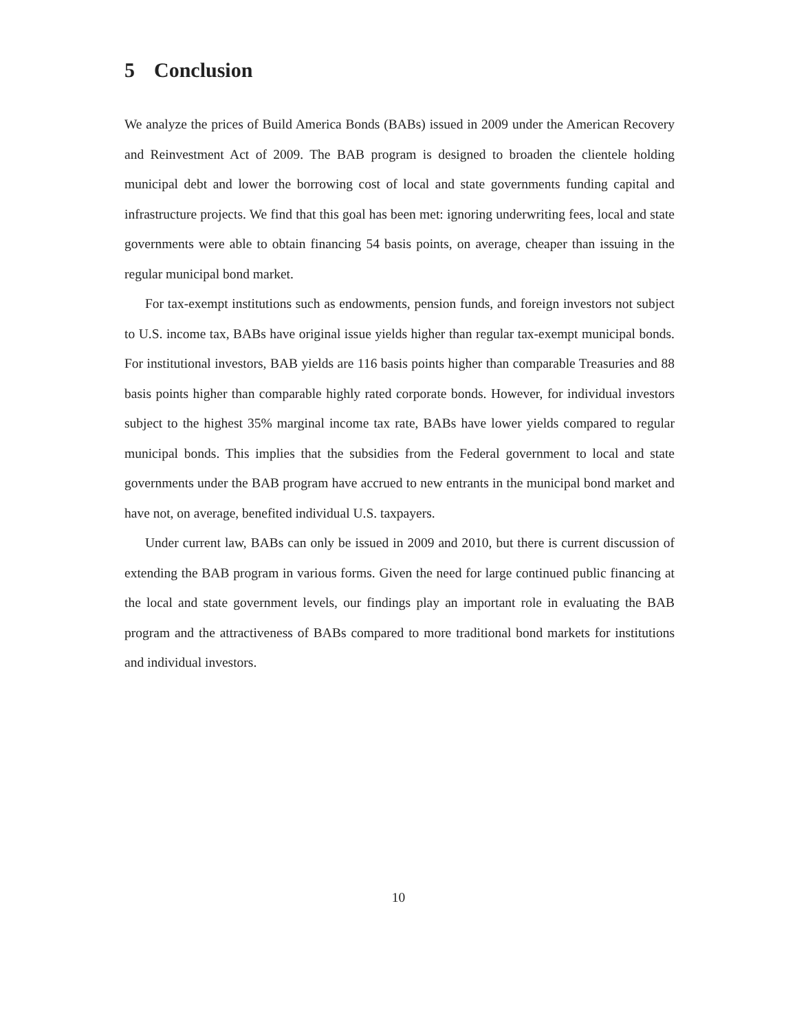5 Conclusion
We analyze the prices of Build America Bonds (BABs) issued in 2009 under the American Recovery and Reinvestment Act of 2009. The BAB program is designed to broaden the clientele holding municipal debt and lower the borrowing cost of local and state governments funding capital and infrastructure projects. We find that this goal has been met: ignoring underwriting fees, local and state governments were able to obtain financing 54 basis points, on average, cheaper than issuing in the regular municipal bond market.
For tax-exempt institutions such as endowments, pension funds, and foreign investors not subject to U.S. income tax, BABs have original issue yields higher than regular tax-exempt municipal bonds. For institutional investors, BAB yields are 116 basis points higher than comparable Treasuries and 88 basis points higher than comparable highly rated corporate bonds. However, for individual investors subject to the highest 35% marginal income tax rate, BABs have lower yields compared to regular municipal bonds. This implies that the subsidies from the Federal government to local and state governments under the BAB program have accrued to new entrants in the municipal bond market and have not, on average, benefited individual U.S. taxpayers.
Under current law, BABs can only be issued in 2009 and 2010, but there is current discussion of extending the BAB program in various forms. Given the need for large continued public financing at the local and state government levels, our findings play an important role in evaluating the BAB program and the attractiveness of BABs compared to more traditional bond markets for institutions and individual investors.
10